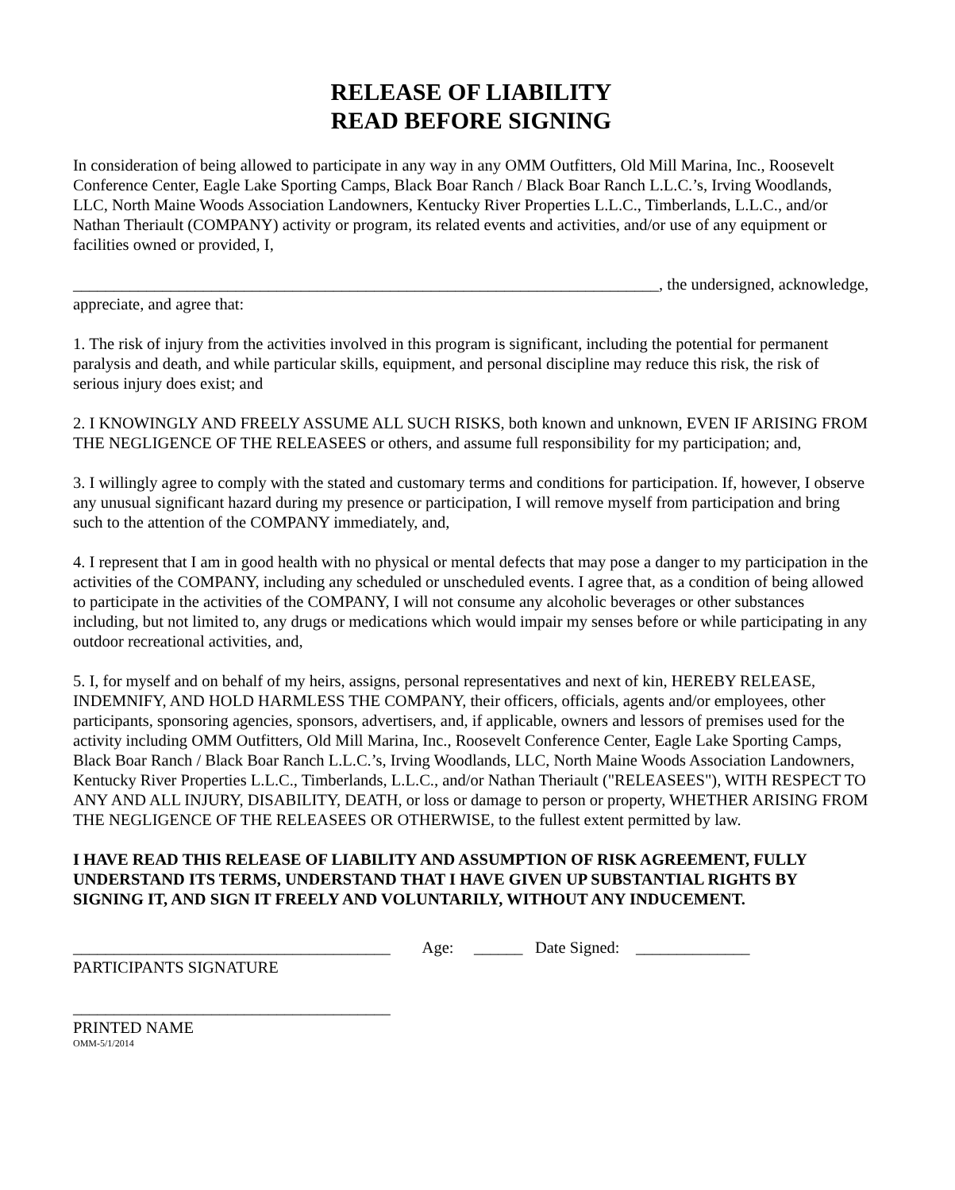RELEASE OF LIABILITY
READ BEFORE SIGNING
In consideration of being allowed to participate in any way in any OMM Outfitters, Old Mill Marina, Inc., Roosevelt Conference Center, Eagle Lake Sporting Camps, Black Boar Ranch / Black Boar Ranch L.L.C.’s, Irving Woodlands, LLC, North Maine Woods Association Landowners, Kentucky River Properties L.L.C., Timberlands, L.L.C., and/or Nathan Theriault (COMPANY) activity or program, its related events and activities, and/or use of any equipment or facilities owned or provided, I,
________________________________________________________________________, the undersigned, acknowledge, appreciate, and agree that:
1. The risk of injury from the activities involved in this program is significant, including the potential for permanent paralysis and death, and while particular skills, equipment, and personal discipline may reduce this risk, the risk of serious injury does exist; and
2. I KNOWINGLY AND FREELY ASSUME ALL SUCH RISKS, both known and unknown, EVEN IF ARISING FROM THE NEGLIGENCE OF THE RELEASEES or others, and assume full responsibility for my participation; and,
3. I willingly agree to comply with the stated and customary terms and conditions for participation. If, however, I observe any unusual significant hazard during my presence or participation, I will remove myself from participation and bring such to the attention of the COMPANY immediately, and,
4. I represent that I am in good health with no physical or mental defects that may pose a danger to my participation in the activities of the COMPANY, including any scheduled or unscheduled events. I agree that, as a condition of being allowed to participate in the activities of the COMPANY, I will not consume any alcoholic beverages or other substances including, but not limited to, any drugs or medications which would impair my senses before or while participating in any outdoor recreational activities, and,
5. I, for myself and on behalf of my heirs, assigns, personal representatives and next of kin, HEREBY RELEASE, INDEMNIFY, AND HOLD HARMLESS THE COMPANY, their officers, officials, agents and/or employees, other participants, sponsoring agencies, sponsors, advertisers, and, if applicable, owners and lessors of premises used for the activity including OMM Outfitters, Old Mill Marina, Inc., Roosevelt Conference Center, Eagle Lake Sporting Camps, Black Boar Ranch / Black Boar Ranch L.L.C.’s, Irving Woodlands, LLC, North Maine Woods Association Landowners, Kentucky River Properties L.L.C., Timberlands, L.L.C., and/or Nathan Theriault ("RELEASEES"), WITH RESPECT TO ANY AND ALL INJURY, DISABILITY, DEATH, or loss or damage to person or property, WHETHER ARISING FROM THE NEGLIGENCE OF THE RELEASEES OR OTHERWISE, to the fullest extent permitted by law.
I HAVE READ THIS RELEASE OF LIABILITY AND ASSUMPTION OF RISK AGREEMENT, FULLY UNDERSTAND ITS TERMS, UNDERSTAND THAT I HAVE GIVEN UP SUBSTANTIAL RIGHTS BY SIGNING IT, AND SIGN IT FREELY AND VOLUNTARILY, WITHOUT ANY INDUCEMENT.
_______________________________________ Age: ______ Date Signed: ______________
PARTICIPANTS SIGNATURE
_______________________________________
PRINTED NAME
OMM-5/1/2014